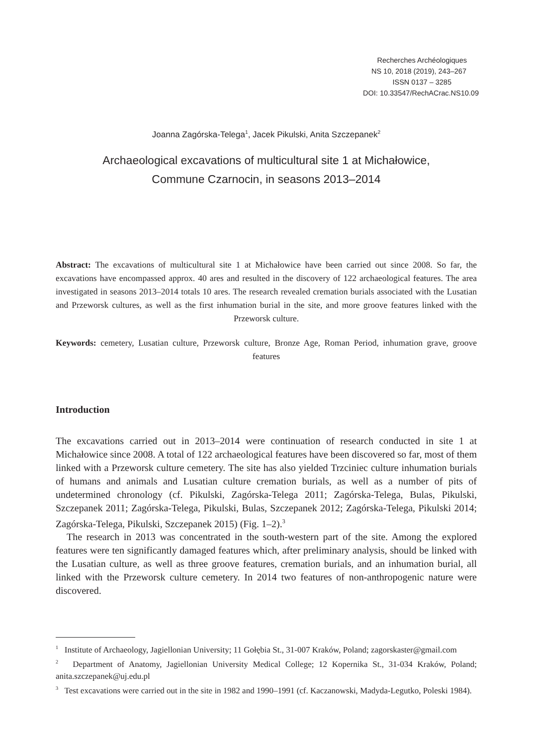Recherches Archéologiques
NS 10, 2018 (2019), 243–267
ISSN 0137 – 3285
DOI: 10.33547/RechACrac.NS10.09
Joanna Zagórska-Telega<sup>1</sup>, Jacek Pikulski, Anita Szczepanek<sup>2</sup>
Archaeological excavations of multicultural site 1 at Michałowice,
Commune Czarnocin, in seasons 2013–2014
Abstract: The excavations of multicultural site 1 at Michałowice have been carried out since 2008. So far, the excavations have encompassed approx. 40 ares and resulted in the discovery of 122 archaeological features. The area investigated in seasons 2013–2014 totals 10 ares. The research revealed cremation burials associated with the Lusatian and Przeworsk cultures, as well as the first inhumation burial in the site, and more groove features linked with the Przeworsk culture.
Keywords: cemetery, Lusatian culture, Przeworsk culture, Bronze Age, Roman Period, inhumation grave, groove features
Introduction
The excavations carried out in 2013–2014 were continuation of research conducted in site 1 at Michałowice since 2008. A total of 122 archaeological features have been discovered so far, most of them linked with a Przeworsk culture cemetery. The site has also yielded Trzciniec culture inhumation burials of humans and animals and Lusatian culture cremation burials, as well as a number of pits of undetermined chronology (cf. Pikulski, Zagórska-Telega 2011; Zagórska-Telega, Bulas, Pikulski, Szczepanek 2011; Zagórska-Telega, Pikulski, Bulas, Szczepanek 2012; Zagórska-Telega, Pikulski 2014; Zagórska-Telega, Pikulski, Szczepanek 2015) (Fig. 1–2).<sup>3</sup>
The research in 2013 was concentrated in the south-western part of the site. Among the explored features were ten significantly damaged features which, after preliminary analysis, should be linked with the Lusatian culture, as well as three groove features, cremation burials, and an inhumation burial, all linked with the Przeworsk culture cemetery. In 2014 two features of non-anthropogenic nature were discovered.
<sup>1</sup> Institute of Archaeology, Jagiellonian University; 11 Gołębia St., 31-007 Kraków, Poland; zagorskaster@gmail.com
<sup>2</sup> Department of Anatomy, Jagiellonian University Medical College; 12 Kopernika St., 31-034 Kraków, Poland; anita.szczepanek@uj.edu.pl
<sup>3</sup> Test excavations were carried out in the site in 1982 and 1990–1991 (cf. Kaczanowski, Madyda-Legutko, Poleski 1984).